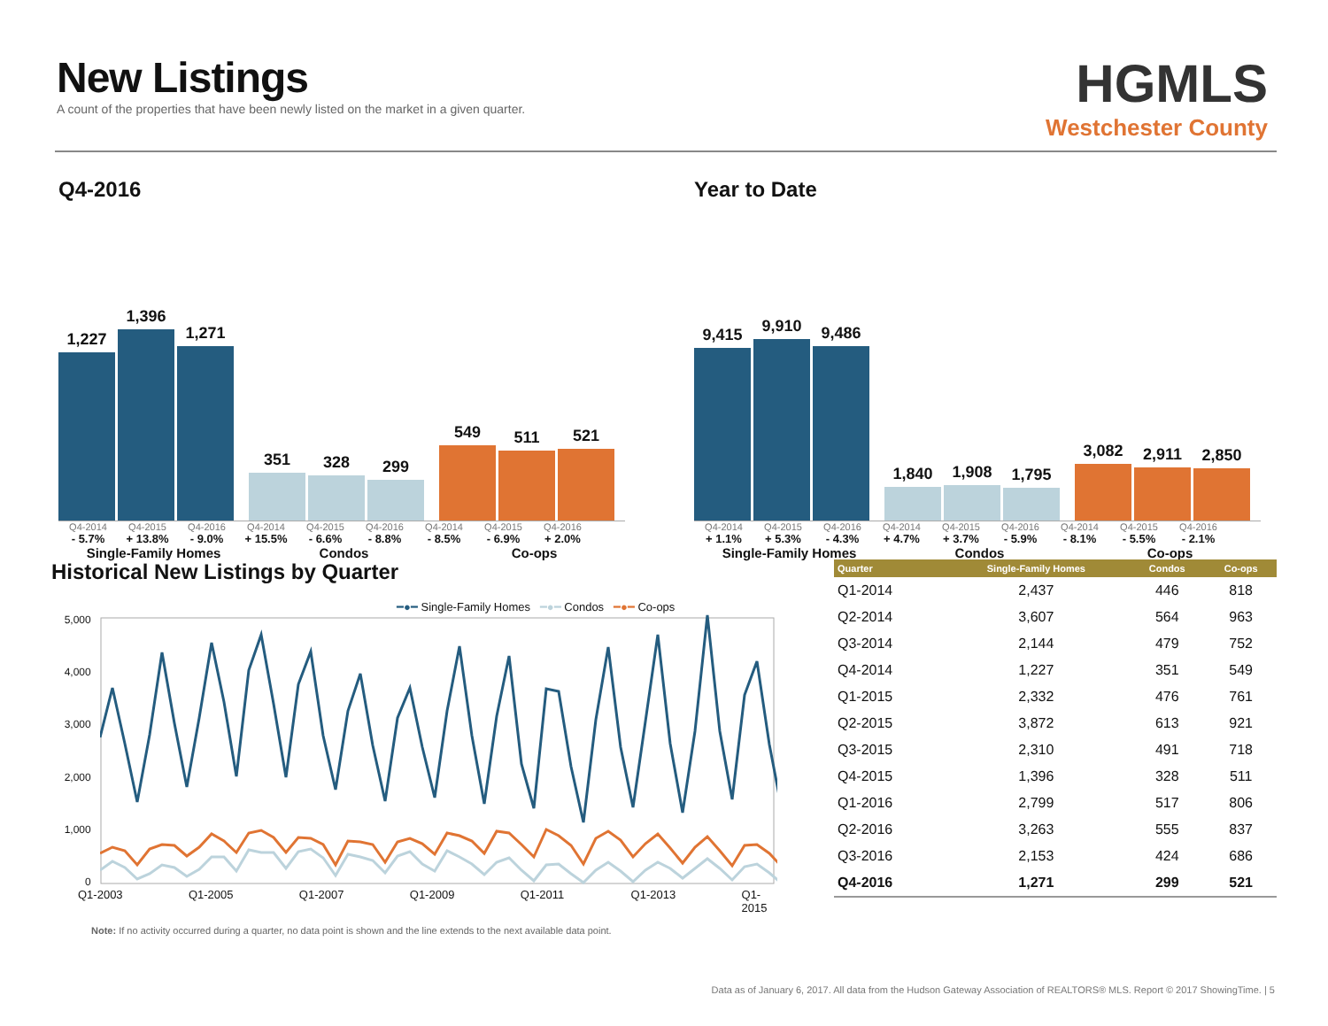New Listings
A count of the properties that have been newly listed on the market in a given quarter.
HGMLS
Westchester County
Q4-2016
1,227
1,396
1,271
351
328
299
549
511
521
Q4-2014 Q4-2015 Q4-2016 Q4-2014 Q4-2015 Q4-2016 Q4-2014 Q4-2015 Q4-2016
- 5.7% + 13.8% - 9.0% + 15.5% - 6.6% - 8.8% - 8.5% - 6.9% + 2.0%
Single-Family Homes Condos Co-ops
Year to Date
9,415
9,910
9,486
1,840
1,908
1,795
3,082
2,911
2,850
Q4-2014 Q4-2015 Q4-2016 Q4-2014 Q4-2015 Q4-2016 Q4-2014 Q4-2015 Q4-2016
+ 1.1% + 5.3% - 4.3% + 4.7% + 3.7% - 5.9% - 8.1% - 5.5% - 2.1%
Single-Family Homes Condos Co-ops
Historical New Listings by Quarter
━●━ Single-Family Homes ━●━ Condos ━●━ Co-ops
5,000
4,000
3,000
2,000
1,000
0
Q1-2003 Q1-2005 Q1-2007 Q1-2009 Q1-2011 Q1-2013 Q1-2015
Note: If no activity occurred during a quarter, no data point is shown and the line extends to the next available data point.
| Quarter | Single-Family Homes | Condos | Co-ops |
| --- | --- | --- | --- |
| Q1-2014 | 2,437 | 446 | 818 |
| Q2-2014 | 3,607 | 564 | 963 |
| Q3-2014 | 2,144 | 479 | 752 |
| Q4-2014 | 1,227 | 351 | 549 |
| Q1-2015 | 2,332 | 476 | 761 |
| Q2-2015 | 3,872 | 613 | 921 |
| Q3-2015 | 2,310 | 491 | 718 |
| Q4-2015 | 1,396 | 328 | 511 |
| Q1-2016 | 2,799 | 517 | 806 |
| Q2-2016 | 3,263 | 555 | 837 |
| Q3-2016 | 2,153 | 424 | 686 |
| Q4-2016 | 1,271 | 299 | 521 |
Data as of January 6, 2017. All data from the Hudson Gateway Association of REALTORS® MLS. Report © 2017 ShowingTime. | 5